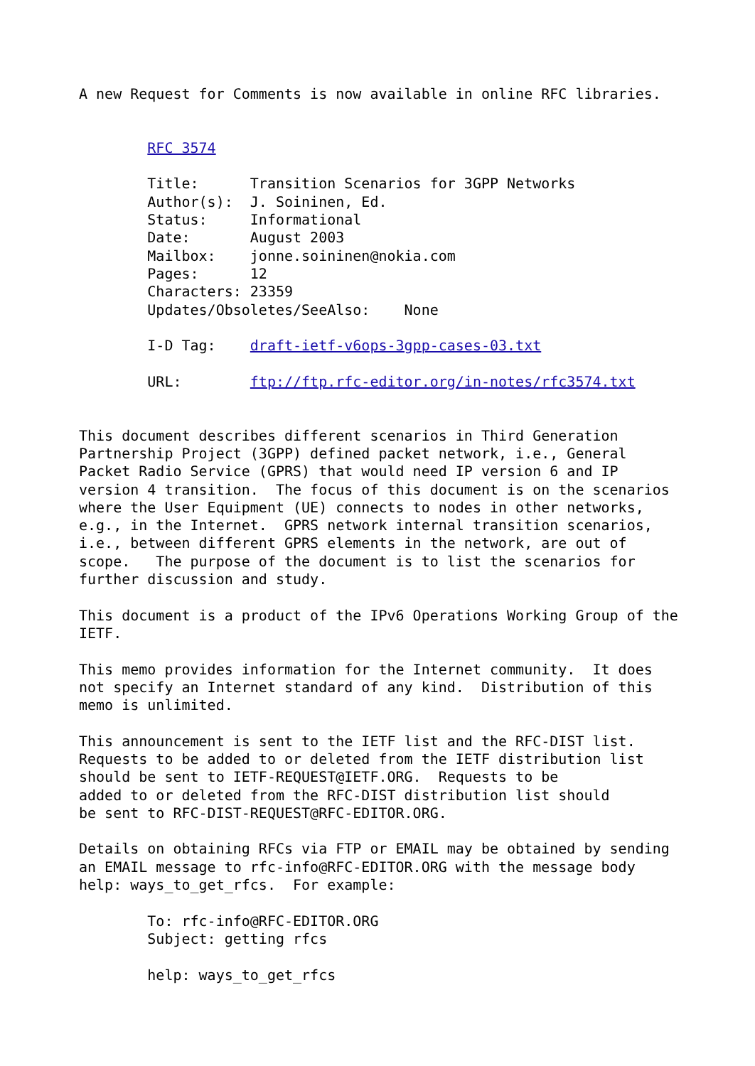A new Request for Comments is now available in online RFC libraries.


        RFC 3574

        Title:      Transition Scenarios for 3GPP Networks
        Author(s):  J. Soininen, Ed.
        Status:     Informational
        Date:       August 2003
        Mailbox:    jonne.soininen@nokia.com
        Pages:      12
        Characters: 23359
        Updates/Obsoletes/SeeAlso:    None

        I-D Tag:    draft-ietf-v6ops-3gpp-cases-03.txt

        URL:        ftp://ftp.rfc-editor.org/in-notes/rfc3574.txt


This document describes different scenarios in Third Generation
Partnership Project (3GPP) defined packet network, i.e., General
Packet Radio Service (GPRS) that would need IP version 6 and IP
version 4 transition.  The focus of this document is on the scenarios
where the User Equipment (UE) connects to nodes in other networks,
e.g., in the Internet.  GPRS network internal transition scenarios,
i.e., between different GPRS elements in the network, are out of
scope.   The purpose of the document is to list the scenarios for
further discussion and study.

This document is a product of the IPv6 Operations Working Group of the
IETF.

This memo provides information for the Internet community.  It does
not specify an Internet standard of any kind.  Distribution of this
memo is unlimited.

This announcement is sent to the IETF list and the RFC-DIST list.
Requests to be added to or deleted from the IETF distribution list
should be sent to IETF-REQUEST@IETF.ORG.  Requests to be
added to or deleted from the RFC-DIST distribution list should
be sent to RFC-DIST-REQUEST@RFC-EDITOR.ORG.

Details on obtaining RFCs via FTP or EMAIL may be obtained by sending
an EMAIL message to rfc-info@RFC-EDITOR.ORG with the message body
help: ways_to_get_rfcs.  For example:

        To: rfc-info@RFC-EDITOR.ORG
        Subject: getting rfcs

        help: ways_to_get_rfcs